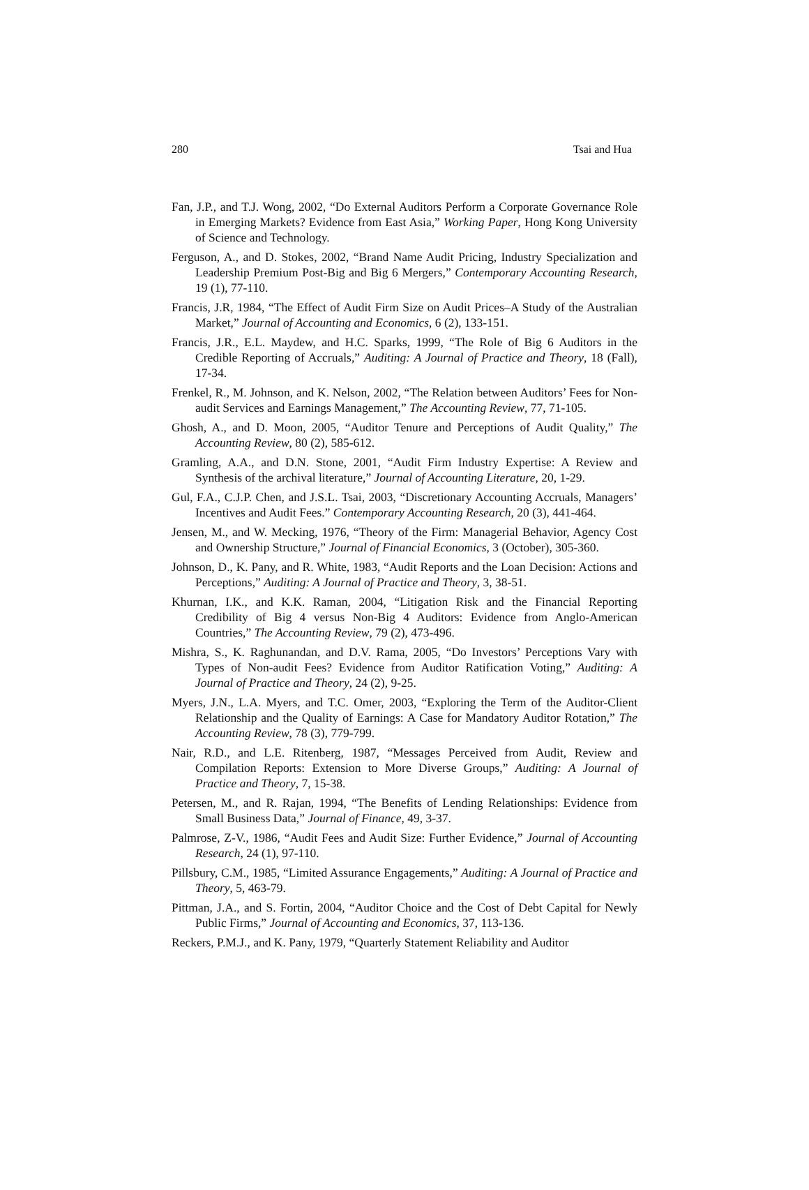280 Tsai and Hua
Fan, J.P., and T.J. Wong, 2002, “Do External Auditors Perform a Corporate Governance Role in Emerging Markets? Evidence from East Asia,” Working Paper, Hong Kong University of Science and Technology.
Ferguson, A., and D. Stokes, 2002, “Brand Name Audit Pricing, Industry Specialization and Leadership Premium Post-Big and Big 6 Mergers,” Contemporary Accounting Research, 19 (1), 77-110.
Francis, J.R, 1984, “The Effect of Audit Firm Size on Audit Prices–A Study of the Australian Market,” Journal of Accounting and Economics, 6 (2), 133-151.
Francis, J.R., E.L. Maydew, and H.C. Sparks, 1999, “The Role of Big 6 Auditors in the Credible Reporting of Accruals,” Auditing: A Journal of Practice and Theory, 18 (Fall), 17-34.
Frenkel, R., M. Johnson, and K. Nelson, 2002, “The Relation between Auditors’ Fees for Non-audit Services and Earnings Management,” The Accounting Review, 77, 71-105.
Ghosh, A., and D. Moon, 2005, “Auditor Tenure and Perceptions of Audit Quality,” The Accounting Review, 80 (2), 585-612.
Gramling, A.A., and D.N. Stone, 2001, “Audit Firm Industry Expertise: A Review and Synthesis of the archival literature,” Journal of Accounting Literature, 20, 1-29.
Gul, F.A., C.J.P. Chen, and J.S.L. Tsai, 2003, “Discretionary Accounting Accruals, Managers’ Incentives and Audit Fees.” Contemporary Accounting Research, 20 (3), 441-464.
Jensen, M., and W. Mecking, 1976, “Theory of the Firm: Managerial Behavior, Agency Cost and Ownership Structure,” Journal of Financial Economics, 3 (October), 305-360.
Johnson, D., K. Pany, and R. White, 1983, “Audit Reports and the Loan Decision: Actions and Perceptions,” Auditing: A Journal of Practice and Theory, 3, 38-51.
Khurnan, I.K., and K.K. Raman, 2004, “Litigation Risk and the Financial Reporting Credibility of Big 4 versus Non-Big 4 Auditors: Evidence from Anglo-American Countries,” The Accounting Review, 79 (2), 473-496.
Mishra, S., K. Raghunandan, and D.V. Rama, 2005, “Do Investors’ Perceptions Vary with Types of Non-audit Fees? Evidence from Auditor Ratification Voting,” Auditing: A Journal of Practice and Theory, 24 (2), 9-25.
Myers, J.N., L.A. Myers, and T.C. Omer, 2003, “Exploring the Term of the Auditor-Client Relationship and the Quality of Earnings: A Case for Mandatory Auditor Rotation,” The Accounting Review, 78 (3), 779-799.
Nair, R.D., and L.E. Ritenberg, 1987, “Messages Perceived from Audit, Review and Compilation Reports: Extension to More Diverse Groups,” Auditing: A Journal of Practice and Theory, 7, 15-38.
Petersen, M., and R. Rajan, 1994, “The Benefits of Lending Relationships: Evidence from Small Business Data,” Journal of Finance, 49, 3-37.
Palmrose, Z-V., 1986, “Audit Fees and Audit Size: Further Evidence,” Journal of Accounting Research, 24 (1), 97-110.
Pillsbury, C.M., 1985, “Limited Assurance Engagements,” Auditing: A Journal of Practice and Theory, 5, 463-79.
Pittman, J.A., and S. Fortin, 2004, “Auditor Choice and the Cost of Debt Capital for Newly Public Firms,” Journal of Accounting and Economics, 37, 113-136.
Reckers, P.M.J., and K. Pany, 1979, “Quarterly Statement Reliability and Auditor